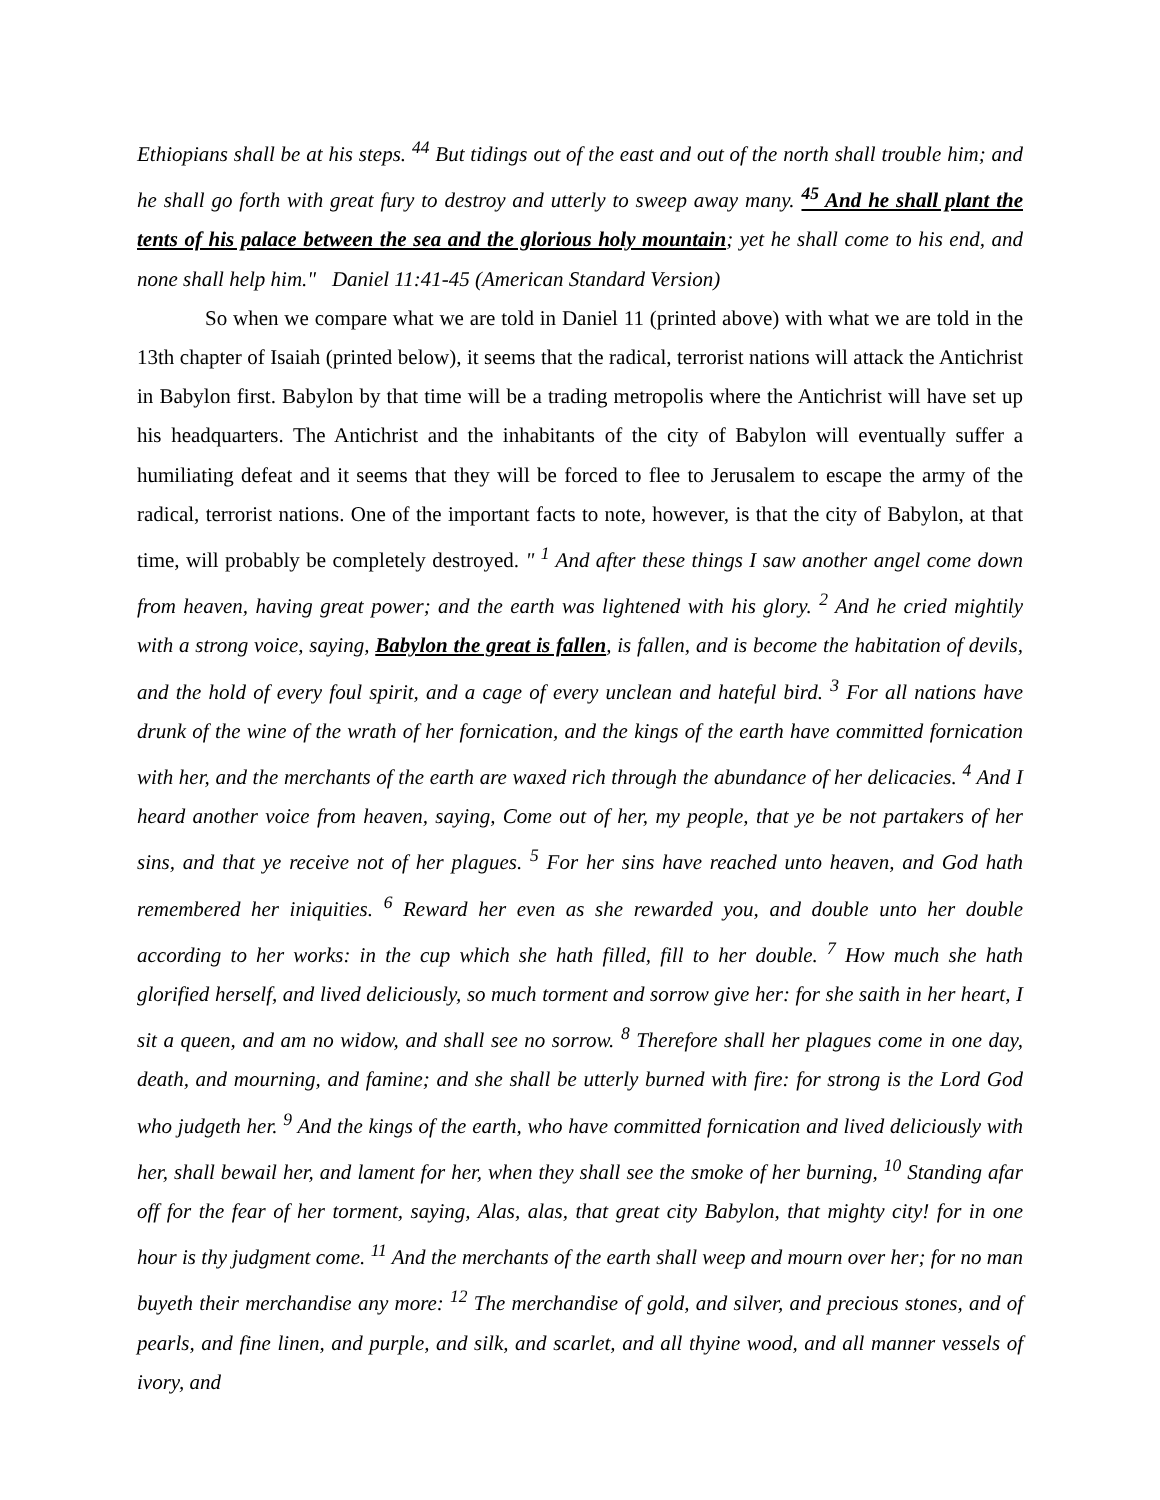Ethiopians shall be at his steps. <sup>44</sup> But tidings out of the east and out of the north shall trouble him; and he shall go forth with great fury to destroy and utterly to sweep away many. <sup>45</sup> And he shall plant the tents of his palace between the sea and the glorious holy mountain; yet he shall come to his end, and none shall help him." Daniel 11:41-45 (American Standard Version)
So when we compare what we are told in Daniel 11 (printed above) with what we are told in the 13th chapter of Isaiah (printed below), it seems that the radical, terrorist nations will attack the Antichrist in Babylon first. Babylon by that time will be a trading metropolis where the Antichrist will have set up his headquarters. The Antichrist and the inhabitants of the city of Babylon will eventually suffer a humiliating defeat and it seems that they will be forced to flee to Jerusalem to escape the army of the radical, terrorist nations. One of the important facts to note, however, is that the city of Babylon, at that time, will probably be completely destroyed. " <sup>1</sup> And after these things I saw another angel come down from heaven, having great power; and the earth was lightened with his glory. <sup>2</sup> And he cried mightily with a strong voice, saying, Babylon the great is fallen, is fallen, and is become the habitation of devils, and the hold of every foul spirit, and a cage of every unclean and hateful bird. <sup>3</sup> For all nations have drunk of the wine of the wrath of her fornication, and the kings of the earth have committed fornication with her, and the merchants of the earth are waxed rich through the abundance of her delicacies. <sup>4</sup> And I heard another voice from heaven, saying, Come out of her, my people, that ye be not partakers of her sins, and that ye receive not of her plagues. <sup>5</sup> For her sins have reached unto heaven, and God hath remembered her iniquities. <sup>6</sup> Reward her even as she rewarded you, and double unto her double according to her works: in the cup which she hath filled, fill to her double. <sup>7</sup> How much she hath glorified herself, and lived deliciously, so much torment and sorrow give her: for she saith in her heart, I sit a queen, and am no widow, and shall see no sorrow. <sup>8</sup> Therefore shall her plagues come in one day, death, and mourning, and famine; and she shall be utterly burned with fire: for strong is the Lord God who judgeth her. <sup>9</sup> And the kings of the earth, who have committed fornication and lived deliciously with her, shall bewail her, and lament for her, when they shall see the smoke of her burning, <sup>10</sup> Standing afar off for the fear of her torment, saying, Alas, alas, that great city Babylon, that mighty city! for in one hour is thy judgment come. <sup>11</sup> And the merchants of the earth shall weep and mourn over her; for no man buyeth their merchandise any more: <sup>12</sup> The merchandise of gold, and silver, and precious stones, and of pearls, and fine linen, and purple, and silk, and scarlet, and all thyine wood, and all manner vessels of ivory, and